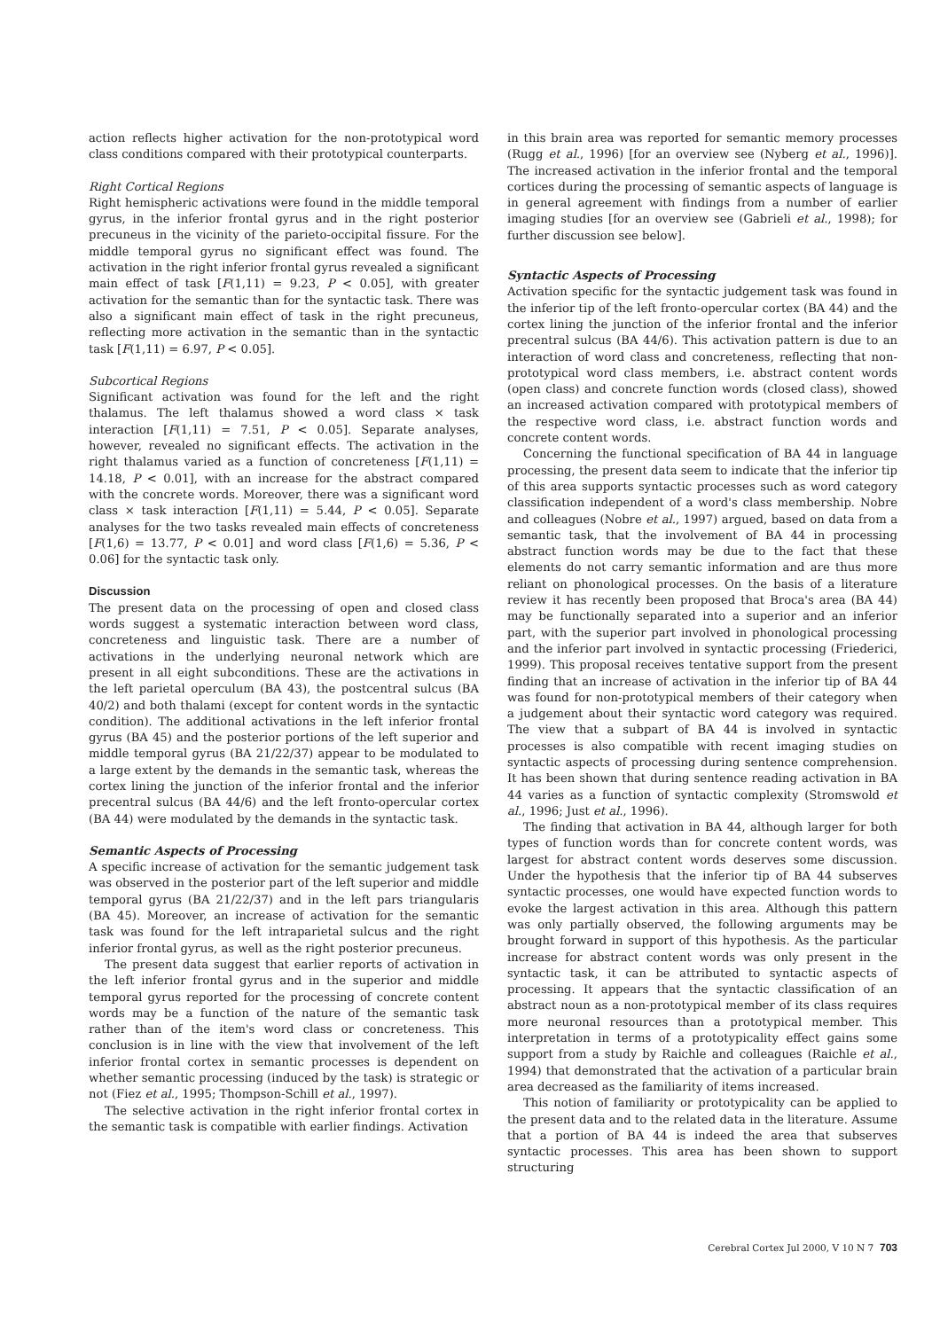action reflects higher activation for the non-prototypical word class conditions compared with their prototypical counterparts.
Right Cortical Regions
Right hemispheric activations were found in the middle temporal gyrus, in the inferior frontal gyrus and in the right posterior precuneus in the vicinity of the parieto-occipital fissure. For the middle temporal gyrus no significant effect was found. The activation in the right inferior frontal gyrus revealed a significant main effect of task [F(1,11) = 9.23, P < 0.05], with greater activation for the semantic than for the syntactic task. There was also a significant main effect of task in the right precuneus, reflecting more activation in the semantic than in the syntactic task [F(1,11) = 6.97, P < 0.05].
Subcortical Regions
Significant activation was found for the left and the right thalamus. The left thalamus showed a word class × task interaction [F(1,11) = 7.51, P < 0.05]. Separate analyses, however, revealed no significant effects. The activation in the right thalamus varied as a function of concreteness [F(1,11) = 14.18, P < 0.01], with an increase for the abstract compared with the concrete words. Moreover, there was a significant word class × task interaction [F(1,11) = 5.44, P < 0.05]. Separate analyses for the two tasks revealed main effects of concreteness [F(1,6) = 13.77, P < 0.01] and word class [F(1,6) = 5.36, P < 0.06] for the syntactic task only.
Discussion
The present data on the processing of open and closed class words suggest a systematic interaction between word class, concreteness and linguistic task. There are a number of activations in the underlying neuronal network which are present in all eight subconditions. These are the activations in the left parietal operculum (BA 43), the postcentral sulcus (BA 40/2) and both thalami (except for content words in the syntactic condition). The additional activations in the left inferior frontal gyrus (BA 45) and the posterior portions of the left superior and middle temporal gyrus (BA 21/22/37) appear to be modulated to a large extent by the demands in the semantic task, whereas the cortex lining the junction of the inferior frontal and the inferior precentral sulcus (BA 44/6) and the left fronto-opercular cortex (BA 44) were modulated by the demands in the syntactic task.
Semantic Aspects of Processing
A specific increase of activation for the semantic judgement task was observed in the posterior part of the left superior and middle temporal gyrus (BA 21/22/37) and in the left pars triangularis (BA 45). Moreover, an increase of activation for the semantic task was found for the left intraparietal sulcus and the right inferior frontal gyrus, as well as the right posterior precuneus.
The present data suggest that earlier reports of activation in the left inferior frontal gyrus and in the superior and middle temporal gyrus reported for the processing of concrete content words may be a function of the nature of the semantic task rather than of the item's word class or concreteness. This conclusion is in line with the view that involvement of the left inferior frontal cortex in semantic processes is dependent on whether semantic processing (induced by the task) is strategic or not (Fiez et al., 1995; Thompson-Schill et al., 1997).
The selective activation in the right inferior frontal cortex in the semantic task is compatible with earlier findings. Activation
in this brain area was reported for semantic memory processes (Rugg et al., 1996) [for an overview see (Nyberg et al., 1996)]. The increased activation in the inferior frontal and the temporal cortices during the processing of semantic aspects of language is in general agreement with findings from a number of earlier imaging studies [for an overview see (Gabrieli et al., 1998); for further discussion see below].
Syntactic Aspects of Processing
Activation specific for the syntactic judgement task was found in the inferior tip of the left fronto-opercular cortex (BA 44) and the cortex lining the junction of the inferior frontal and the inferior precentral sulcus (BA 44/6). This activation pattern is due to an interaction of word class and concreteness, reflecting that non-prototypical word class members, i.e. abstract content words (open class) and concrete function words (closed class), showed an increased activation compared with prototypical members of the respective word class, i.e. abstract function words and concrete content words.
Concerning the functional specification of BA 44 in language processing, the present data seem to indicate that the inferior tip of this area supports syntactic processes such as word category classification independent of a word's class membership. Nobre and colleagues (Nobre et al., 1997) argued, based on data from a semantic task, that the involvement of BA 44 in processing abstract function words may be due to the fact that these elements do not carry semantic information and are thus more reliant on phonological processes. On the basis of a literature review it has recently been proposed that Broca's area (BA 44) may be functionally separated into a superior and an inferior part, with the superior part involved in phonological processing and the inferior part involved in syntactic processing (Friederici, 1999). This proposal receives tentative support from the present finding that an increase of activation in the inferior tip of BA 44 was found for non-prototypical members of their category when a judgement about their syntactic word category was required. The view that a subpart of BA 44 is involved in syntactic processes is also compatible with recent imaging studies on syntactic aspects of processing during sentence comprehension. It has been shown that during sentence reading activation in BA 44 varies as a function of syntactic complexity (Stromswold et al., 1996; Just et al., 1996).
The finding that activation in BA 44, although larger for both types of function words than for concrete content words, was largest for abstract content words deserves some discussion. Under the hypothesis that the inferior tip of BA 44 subserves syntactic processes, one would have expected function words to evoke the largest activation in this area. Although this pattern was only partially observed, the following arguments may be brought forward in support of this hypothesis. As the particular increase for abstract content words was only present in the syntactic task, it can be attributed to syntactic aspects of processing. It appears that the syntactic classification of an abstract noun as a non-prototypical member of its class requires more neuronal resources than a prototypical member. This interpretation in terms of a prototypicality effect gains some support from a study by Raichle and colleagues (Raichle et al., 1994) that demonstrated that the activation of a particular brain area decreased as the familiarity of items increased.
This notion of familiarity or prototypicality can be applied to the present data and to the related data in the literature. Assume that a portion of BA 44 is indeed the area that subserves syntactic processes. This area has been shown to support structuring
Cerebral Cortex Jul 2000, V 10 N 7 703